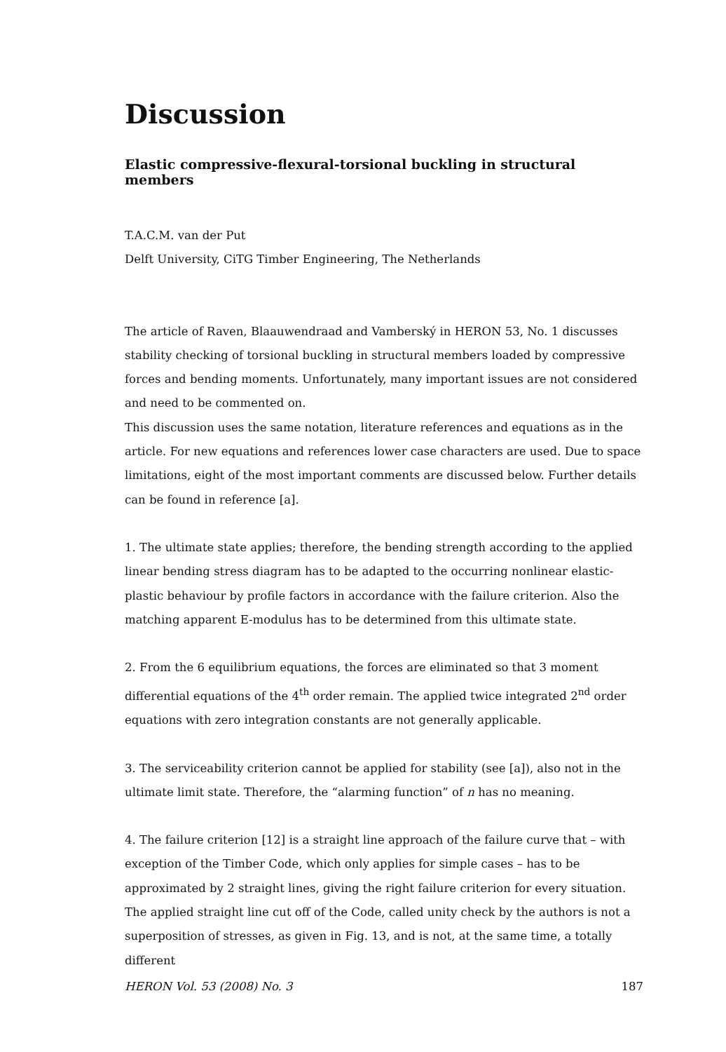Discussion
Elastic compressive-flexural-torsional buckling in structural members
T.A.C.M. van der Put
Delft University, CiTG Timber Engineering, The Netherlands
The article of Raven, Blaauwendraad and Vamberský in HERON 53, No. 1 discusses stability checking of torsional buckling in structural members loaded by compressive forces and bending moments. Unfortunately, many important issues are not considered and need to be commented on.
This discussion uses the same notation, literature references and equations as in the article. For new equations and references lower case characters are used. Due to space limitations, eight of the most important comments are discussed below. Further details can be found in reference [a].
1. The ultimate state applies; therefore, the bending strength according to the applied linear bending stress diagram has to be adapted to the occurring nonlinear elastic-plastic behaviour by profile factors in accordance with the failure criterion. Also the matching apparent E-modulus has to be determined from this ultimate state.
2. From the 6 equilibrium equations, the forces are eliminated so that 3 moment differential equations of the 4<sup>th</sup> order remain. The applied twice integrated 2<sup>nd</sup> order equations with zero integration constants are not generally applicable.
3. The serviceability criterion cannot be applied for stability (see [a]), also not in the ultimate limit state. Therefore, the “alarming function” of n has no meaning.
4. The failure criterion [12] is a straight line approach of the failure curve that – with exception of the Timber Code, which only applies for simple cases – has to be approximated by 2 straight lines, giving the right failure criterion for every situation. The applied straight line cut off of the Code, called unity check by the authors is not a superposition of stresses, as given in Fig. 13, and is not, at the same time, a totally different
HERON Vol. 53 (2008) No. 3 187